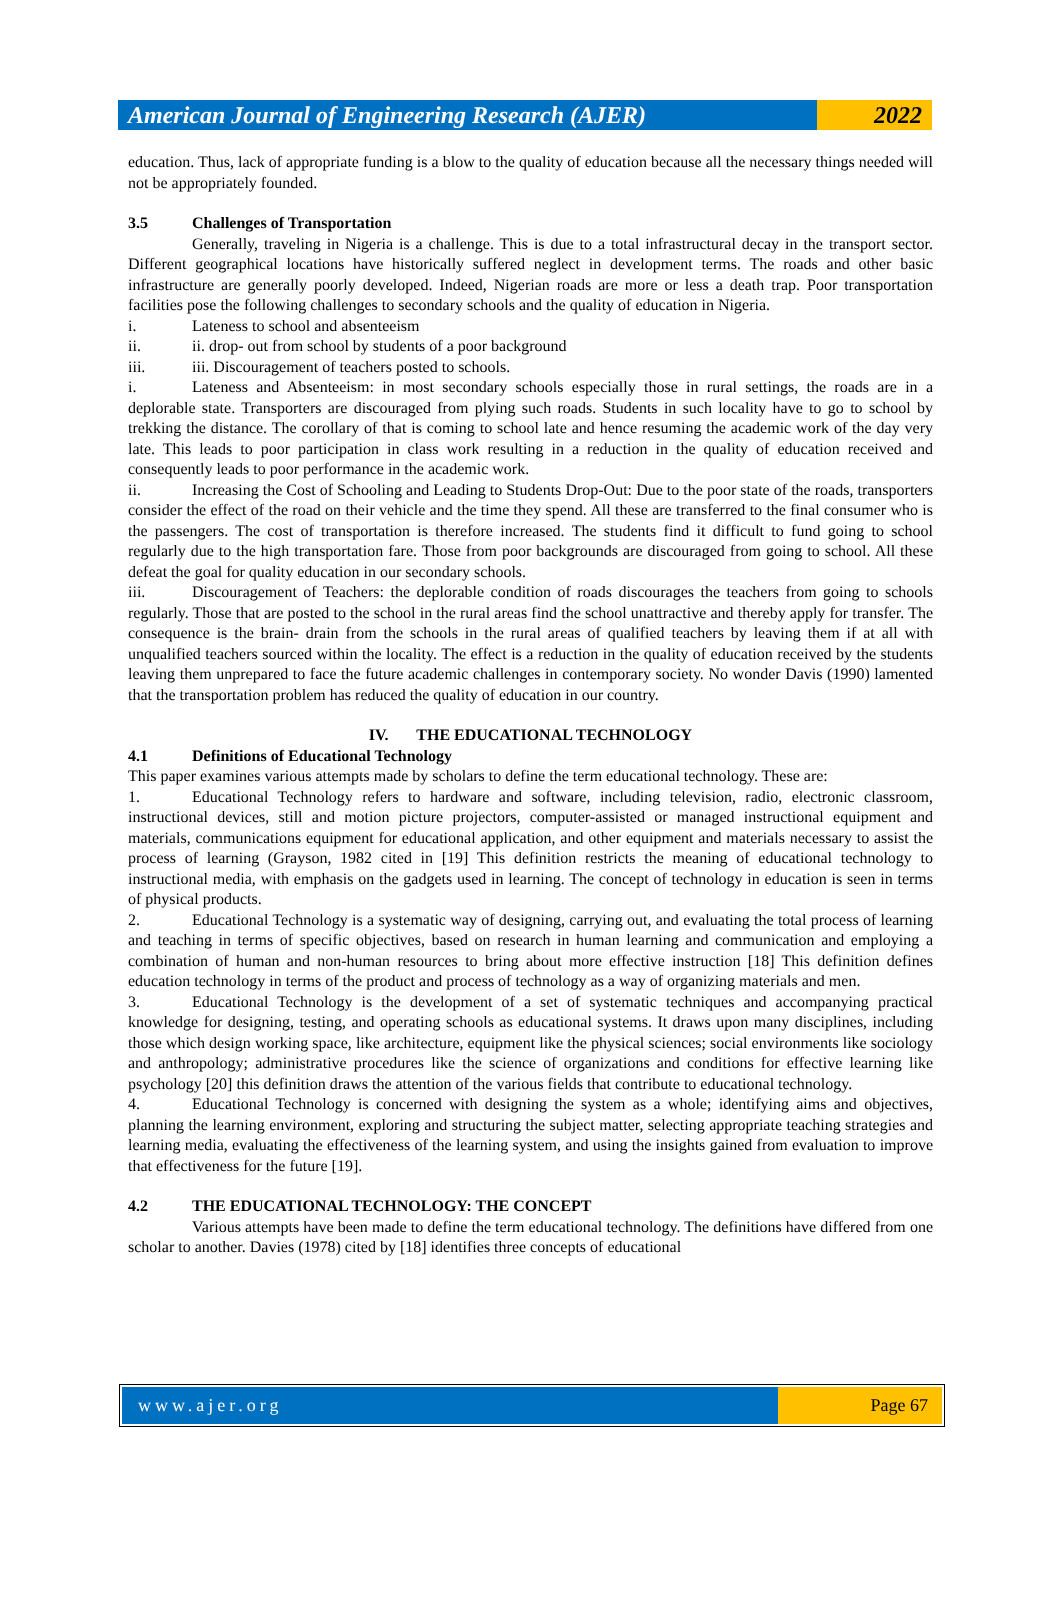American Journal of Engineering Research (AJER)
2022
education. Thus, lack of appropriate funding is a blow to the quality of education because all the necessary things needed will not be appropriately founded.
3.5 Challenges of Transportation
Generally, traveling in Nigeria is a challenge. This is due to a total infrastructural decay in the transport sector. Different geographical locations have historically suffered neglect in development terms. The roads and other basic infrastructure are generally poorly developed. Indeed, Nigerian roads are more or less a death trap. Poor transportation facilities pose the following challenges to secondary schools and the quality of education in Nigeria.
i. Lateness to school and absenteeism
ii. ii. drop- out from school by students of a poor background
iii. iii. Discouragement of teachers posted to schools.
i. Lateness and Absenteeism: in most secondary schools especially those in rural settings, the roads are in a deplorable state. Transporters are discouraged from plying such roads. Students in such locality have to go to school by trekking the distance. The corollary of that is coming to school late and hence resuming the academic work of the day very late. This leads to poor participation in class work resulting in a reduction in the quality of education received and consequently leads to poor performance in the academic work.
ii. Increasing the Cost of Schooling and Leading to Students Drop-Out: Due to the poor state of the roads, transporters consider the effect of the road on their vehicle and the time they spend. All these are transferred to the final consumer who is the passengers. The cost of transportation is therefore increased. The students find it difficult to fund going to school regularly due to the high transportation fare. Those from poor backgrounds are discouraged from going to school. All these defeat the goal for quality education in our secondary schools.
iii. Discouragement of Teachers: the deplorable condition of roads discourages the teachers from going to schools regularly. Those that are posted to the school in the rural areas find the school unattractive and thereby apply for transfer. The consequence is the brain- drain from the schools in the rural areas of qualified teachers by leaving them if at all with unqualified teachers sourced within the locality. The effect is a reduction in the quality of education received by the students leaving them unprepared to face the future academic challenges in contemporary society. No wonder Davis (1990) lamented that the transportation problem has reduced the quality of education in our country.
IV. THE EDUCATIONAL TECHNOLOGY
4.1 Definitions of Educational Technology
This paper examines various attempts made by scholars to define the term educational technology. These are:
1. Educational Technology refers to hardware and software, including television, radio, electronic classroom, instructional devices, still and motion picture projectors, computer-assisted or managed instructional equipment and materials, communications equipment for educational application, and other equipment and materials necessary to assist the process of learning (Grayson, 1982 cited in [19] This definition restricts the meaning of educational technology to instructional media, with emphasis on the gadgets used in learning. The concept of technology in education is seen in terms of physical products.
2. Educational Technology is a systematic way of designing, carrying out, and evaluating the total process of learning and teaching in terms of specific objectives, based on research in human learning and communication and employing a combination of human and non-human resources to bring about more effective instruction [18] This definition defines education technology in terms of the product and process of technology as a way of organizing materials and men.
3. Educational Technology is the development of a set of systematic techniques and accompanying practical knowledge for designing, testing, and operating schools as educational systems. It draws upon many disciplines, including those which design working space, like architecture, equipment like the physical sciences; social environments like sociology and anthropology; administrative procedures like the science of organizations and conditions for effective learning like psychology [20] this definition draws the attention of the various fields that contribute to educational technology.
4. Educational Technology is concerned with designing the system as a whole; identifying aims and objectives, planning the learning environment, exploring and structuring the subject matter, selecting appropriate teaching strategies and learning media, evaluating the effectiveness of the learning system, and using the insights gained from evaluation to improve that effectiveness for the future [19].
4.2 THE EDUCATIONAL TECHNOLOGY: THE CONCEPT
Various attempts have been made to define the term educational technology. The definitions have differed from one scholar to another. Davies (1978) cited by [18] identifies three concepts of educational
www.ajer.org Page 67